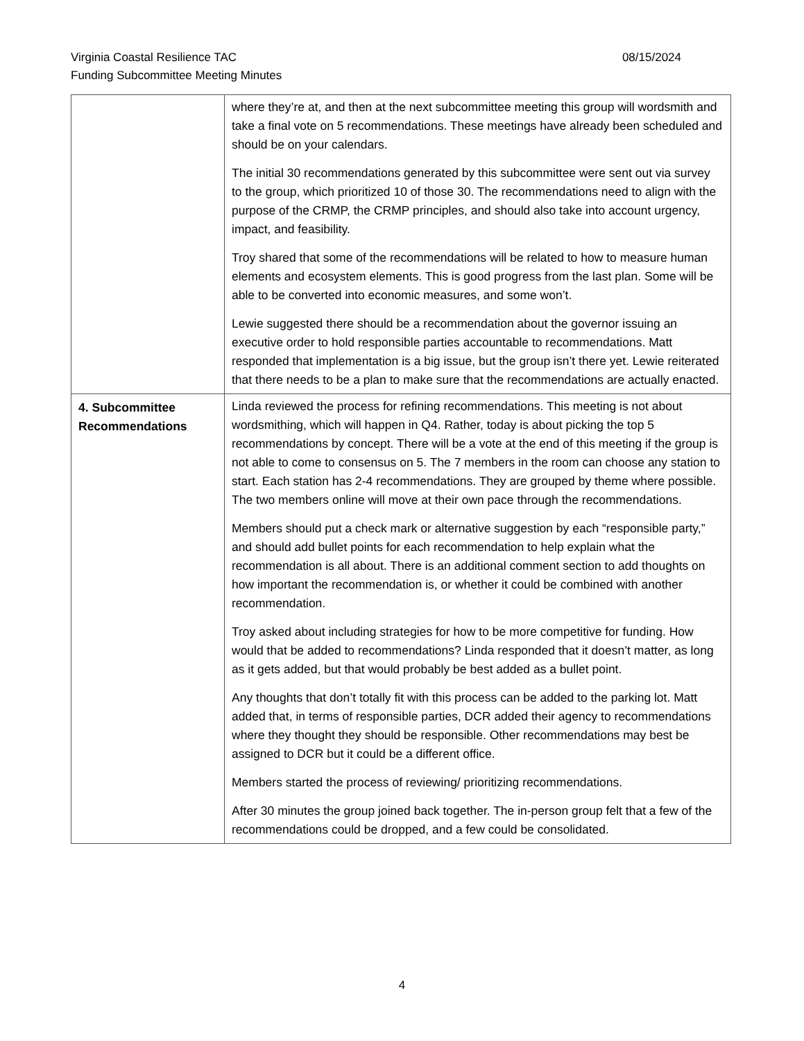08/15/2024 Virginia Coastal Resilience TAC
Funding Subcommittee Meeting Minutes
| | where they’re at, and then at the next subcommittee meeting this group will wordsmith and take a final vote on 5 recommendations. These meetings have already been scheduled and should be on your calendars. The initial 30 recommendations generated by this subcommittee were sent out via survey to the group, which prioritized 10 of those 30. The recommendations need to align with the purpose of the CRMP, the CRMP principles, and should also take into account urgency, impact, and feasibility. Troy shared that some of the recommendations will be related to how to measure human elements and ecosystem elements. This is good progress from the last plan. Some will be able to be converted into economic measures, and some won’t. Lewie suggested there should be a recommendation about the governor issuing an executive order to hold responsible parties accountable to recommendations. Matt responded that implementation is a big issue, but the group isn’t there yet. Lewie reiterated that there needs to be a plan to make sure that the recommendations are actually enacted. |
| 4. Subcommittee Recommendations | Linda reviewed the process for refining recommendations. This meeting is not about wordsmithing, which will happen in Q4. Rather, today is about picking the top 5 recommendations by concept. There will be a vote at the end of this meeting if the group is not able to come to consensus on 5. The 7 members in the room can choose any station to start. Each station has 2-4 recommendations. They are grouped by theme where possible. The two members online will move at their own pace through the recommendations. Members should put a check mark or alternative suggestion by each “responsible party,” and should add bullet points for each recommendation to help explain what the recommendation is all about. There is an additional comment section to add thoughts on how important the recommendation is, or whether it could be combined with another recommendation. Troy asked about including strategies for how to be more competitive for funding. How would that be added to recommendations? Linda responded that it doesn’t matter, as long as it gets added, but that would probably be best added as a bullet point. Any thoughts that don’t totally fit with this process can be added to the parking lot. Matt added that, in terms of responsible parties, DCR added their agency to recommendations where they thought they should be responsible. Other recommendations may best be assigned to DCR but it could be a different office. Members started the process of reviewing/ prioritizing recommendations. After 30 minutes the group joined back together. The in-person group felt that a few of the recommendations could be dropped, and a few could be consolidated. |
4